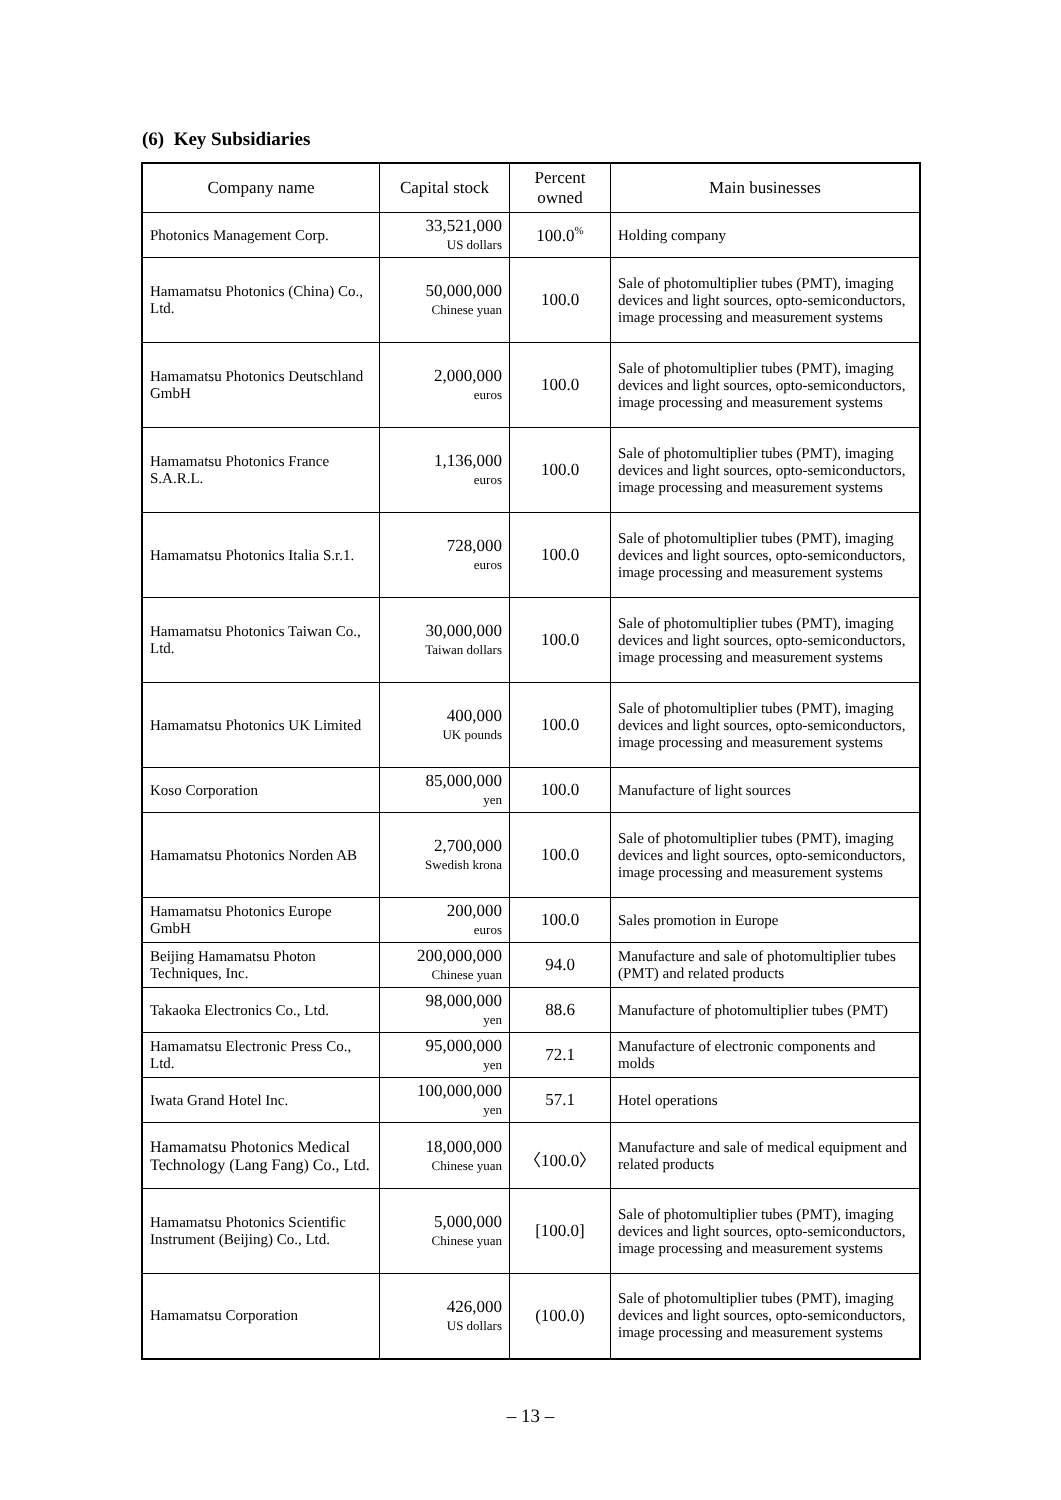(6) Key Subsidiaries
| Company name | Capital stock | Percent owned | Main businesses |
| --- | --- | --- | --- |
| Photonics Management Corp. | 33,521,000 US dollars | 100.0<sup>%</sup> | Holding company |
| Hamamatsu Photonics (China) Co., Ltd. | 50,000,000 Chinese yuan | 100.0 | Sale of photomultiplier tubes (PMT), imaging devices and light sources, opto-semiconductors, image processing and measurement systems |
| Hamamatsu Photonics Deutschland GmbH | 2,000,000 euros | 100.0 | Sale of photomultiplier tubes (PMT), imaging devices and light sources, opto-semiconductors, image processing and measurement systems |
| Hamamatsu Photonics France S.A.R.L. | 1,136,000 euros | 100.0 | Sale of photomultiplier tubes (PMT), imaging devices and light sources, opto-semiconductors, image processing and measurement systems |
| Hamamatsu Photonics Italia S.r.1. | 728,000 euros | 100.0 | Sale of photomultiplier tubes (PMT), imaging devices and light sources, opto-semiconductors, image processing and measurement systems |
| Hamamatsu Photonics Taiwan Co., Ltd. | 30,000,000 Taiwan dollars | 100.0 | Sale of photomultiplier tubes (PMT), imaging devices and light sources, opto-semiconductors, image processing and measurement systems |
| Hamamatsu Photonics UK Limited | 400,000 UK pounds | 100.0 | Sale of photomultiplier tubes (PMT), imaging devices and light sources, opto-semiconductors, image processing and measurement systems |
| Koso Corporation | 85,000,000 yen | 100.0 | Manufacture of light sources |
| Hamamatsu Photonics Norden AB | 2,700,000 Swedish krona | 100.0 | Sale of photomultiplier tubes (PMT), imaging devices and light sources, opto-semiconductors, image processing and measurement systems |
| Hamamatsu Photonics Europe GmbH | 200,000 euros | 100.0 | Sales promotion in Europe |
| Beijing Hamamatsu Photon Techniques, Inc. | 200,000,000 Chinese yuan | 94.0 | Manufacture and sale of photomultiplier tubes (PMT) and related products |
| Takaoka Electronics Co., Ltd. | 98,000,000 yen | 88.6 | Manufacture of photomultiplier tubes (PMT) |
| Hamamatsu Electronic Press Co., Ltd. | 95,000,000 yen | 72.1 | Manufacture of electronic components and molds |
| Iwata Grand Hotel Inc. | 100,000,000 yen | 57.1 | Hotel operations |
| Hamamatsu Photonics Medical Technology (Lang Fang) Co., Ltd. | 18,000,000 Chinese yuan | 〈100.0〉 | Manufacture and sale of medical equipment and related products |
| Hamamatsu Photonics Scientific Instrument (Beijing) Co., Ltd. | 5,000,000 Chinese yuan | [100.0] | Sale of photomultiplier tubes (PMT), imaging devices and light sources, opto-semiconductors, image processing and measurement systems |
| Hamamatsu Corporation | 426,000 US dollars | (100.0) | Sale of photomultiplier tubes (PMT), imaging devices and light sources, opto-semiconductors, image processing and measurement systems |
– 13 –